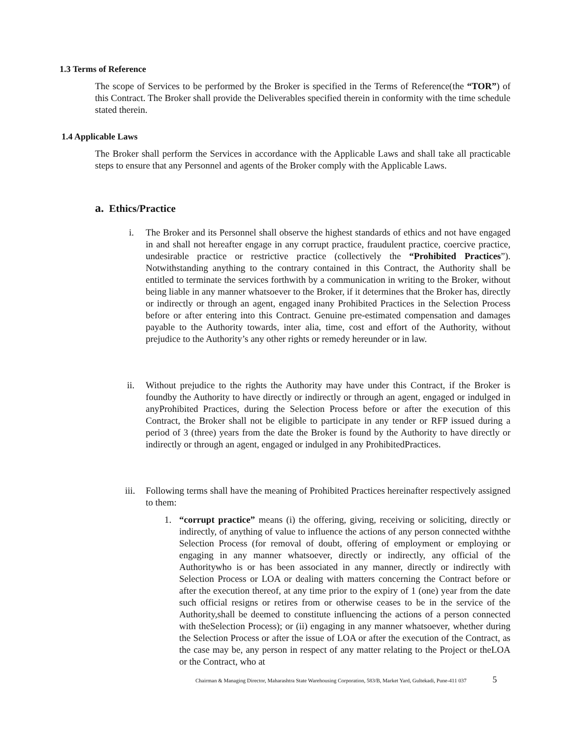1.3 Terms of Reference
The scope of Services to be performed by the Broker is specified in the Terms of Reference(the “TOR”) of this Contract. The Broker shall provide the Deliverables specified therein in conformity with the time schedule stated therein.
1.4 Applicable Laws
The Broker shall perform the Services in accordance with the Applicable Laws and shall take all practicable steps to ensure that any Personnel and agents of the Broker comply with the Applicable Laws.
a. Ethics/Practice
i. The Broker and its Personnel shall observe the highest standards of ethics and not have engaged in and shall not hereafter engage in any corrupt practice, fraudulent practice, coercive practice, undesirable practice or restrictive practice (collectively the “Prohibited Practices”). Notwithstanding anything to the contrary contained in this Contract, the Authority shall be entitled to terminate the services forthwith by a communication in writing to the Broker, without being liable in any manner whatsoever to the Broker, if it determines that the Broker has, directly or indirectly or through an agent, engaged inany Prohibited Practices in the Selection Process before or after entering into this Contract. Genuine pre-estimated compensation and damages payable to the Authority towards, inter alia, time, cost and effort of the Authority, without prejudice to the Authority’s any other rights or remedy hereunder or in law.
ii. Without prejudice to the rights the Authority may have under this Contract, if the Broker is foundby the Authority to have directly or indirectly or through an agent, engaged or indulged in anyProhibited Practices, during the Selection Process before or after the execution of this Contract, the Broker shall not be eligible to participate in any tender or RFP issued during a period of 3 (three) years from the date the Broker is found by the Authority to have directly or indirectly or through an agent, engaged or indulged in any ProhibitedPractices.
iii.
Following terms shall have the meaning of Prohibited Practices hereinafter respectively assigned to them:
1. “corrupt practice” means (i) the offering, giving, receiving or soliciting, directly or indirectly, of anything of value to influence the actions of any person connected withthe Selection Process (for removal of doubt, offering of employment or employing or engaging in any manner whatsoever, directly or indirectly, any official of the Authoritywho is or has been associated in any manner, directly or indirectly with Selection Process or LOA or dealing with matters concerning the Contract before or after the execution thereof, at any time prior to the expiry of 1 (one) year from the date such official resigns or retires from or otherwise ceases to be in the service of the Authority,shall be deemed to constitute influencing the actions of a person connected with theSelection Process); or (ii) engaging in any manner whatsoever, whether during the Selection Process or after the issue of LOA or after the execution of the Contract, as the case may be, any person in respect of any matter relating to the Project or theLOA or the Contract, who at
Chairman & Managing Director, Maharashtra State Warehousing Corporation, 583/B, Market Yard, Gultekadi, Pune-411 037 5